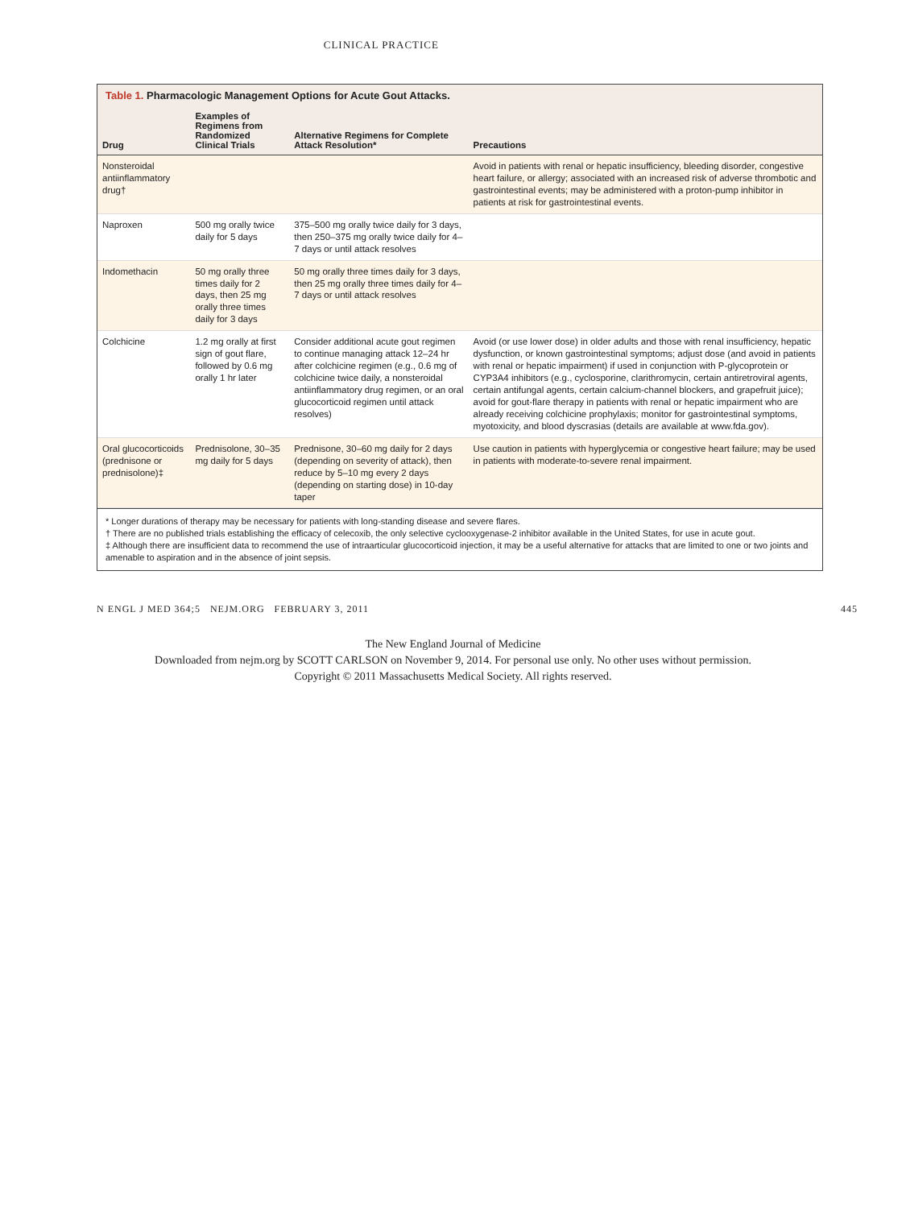CLINICAL PRACTICE
Table 1. Pharmacologic Management Options for Acute Gout Attacks.
| Drug | Examples of Regimens from Randomized Clinical Trials | Alternative Regimens for Complete Attack Resolution* | Precautions |
| --- | --- | --- | --- |
| Nonsteroidal antiinflammatory drug† | | | Avoid in patients with renal or hepatic insufficiency, bleeding disorder, congestive heart failure, or allergy; associated with an increased risk of adverse thrombotic and gastrointestinal events; may be administered with a proton-pump inhibitor in patients at risk for gastrointestinal events. |
| Naproxen | 500 mg orally twice daily for 5 days | 375–500 mg orally twice daily for 3 days, then 250–375 mg orally twice daily for 4–7 days or until attack resolves | |
| Indomethacin | 50 mg orally three times daily for 2 days, then 25 mg orally three times daily for 3 days | 50 mg orally three times daily for 3 days, then 25 mg orally three times daily for 4–7 days or until attack resolves | |
| Colchicine | 1.2 mg orally at first sign of gout flare, followed by 0.6 mg orally 1 hr later | Consider additional acute gout regimen to continue managing attack 12–24 hr after colchicine regimen (e.g., 0.6 mg of colchicine twice daily, a nonsteroidal antiinflammatory drug regimen, or an oral glucocorticoid regimen until attack resolves) | Avoid (or use lower dose) in older adults and those with renal insufficiency, hepatic dysfunction, or known gastrointestinal symptoms; adjust dose (and avoid in patients with renal or hepatic impairment) if used in conjunction with P-glycoprotein or CYP3A4 inhibitors (e.g., cyclosporine, clarithromycin, certain antiretroviral agents, certain antifungal agents, certain calcium-channel blockers, and grapefruit juice); avoid for gout-flare therapy in patients with renal or hepatic impairment who are already receiving colchicine prophylaxis; monitor for gastrointestinal symptoms, myotoxicity, and blood dyscrasias (details are available at www.fda.gov). |
| Oral glucocorticoids (prednisone or prednisolone)‡ | Prednisolone, 30–35 mg daily for 5 days | Prednisone, 30–60 mg daily for 2 days (depending on severity of attack), then reduce by 5–10 mg every 2 days (depending on starting dose) in 10-day taper | Use caution in patients with hyperglycemia or congestive heart failure; may be used in patients with moderate-to-severe renal impairment. |
* Longer durations of therapy may be necessary for patients with long-standing disease and severe flares.
† There are no published trials establishing the efficacy of celecoxib, the only selective cyclooxygenase-2 inhibitor available in the United States, for use in acute gout.
‡ Although there are insufficient data to recommend the use of intraarticular glucocorticoid injection, it may be a useful alternative for attacks that are limited to one or two joints and amenable to aspiration and in the absence of joint sepsis.
N ENGL J MED 364;5 NEJM.ORG FEBRUARY 3, 2011 445
The New England Journal of Medicine
Downloaded from nejm.org by SCOTT CARLSON on November 9, 2014. For personal use only. No other uses without permission.
Copyright © 2011 Massachusetts Medical Society. All rights reserved.